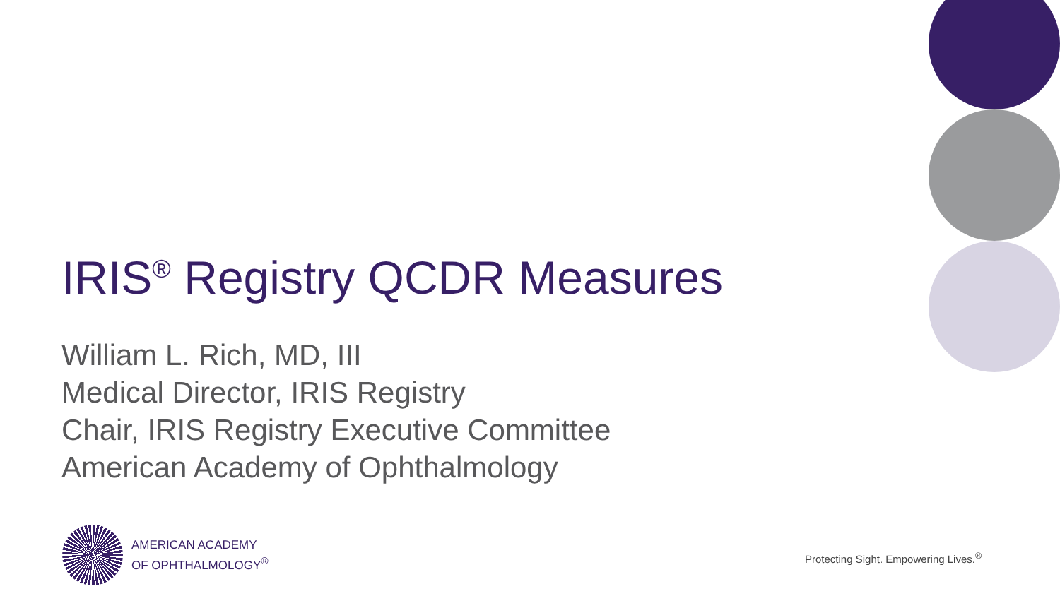IRIS<sup>®</sup> Registry QCDR Measures
William L. Rich, MD, III
Medical Director, IRIS Registry
Chair, IRIS Registry Executive Committee
American Academy of Ophthalmology
AMERICAN ACADEMY
OF OPHTHALMOLOGY<sup>®</sup>
Protecting Sight. Empowering Lives.<sup>®</sup>